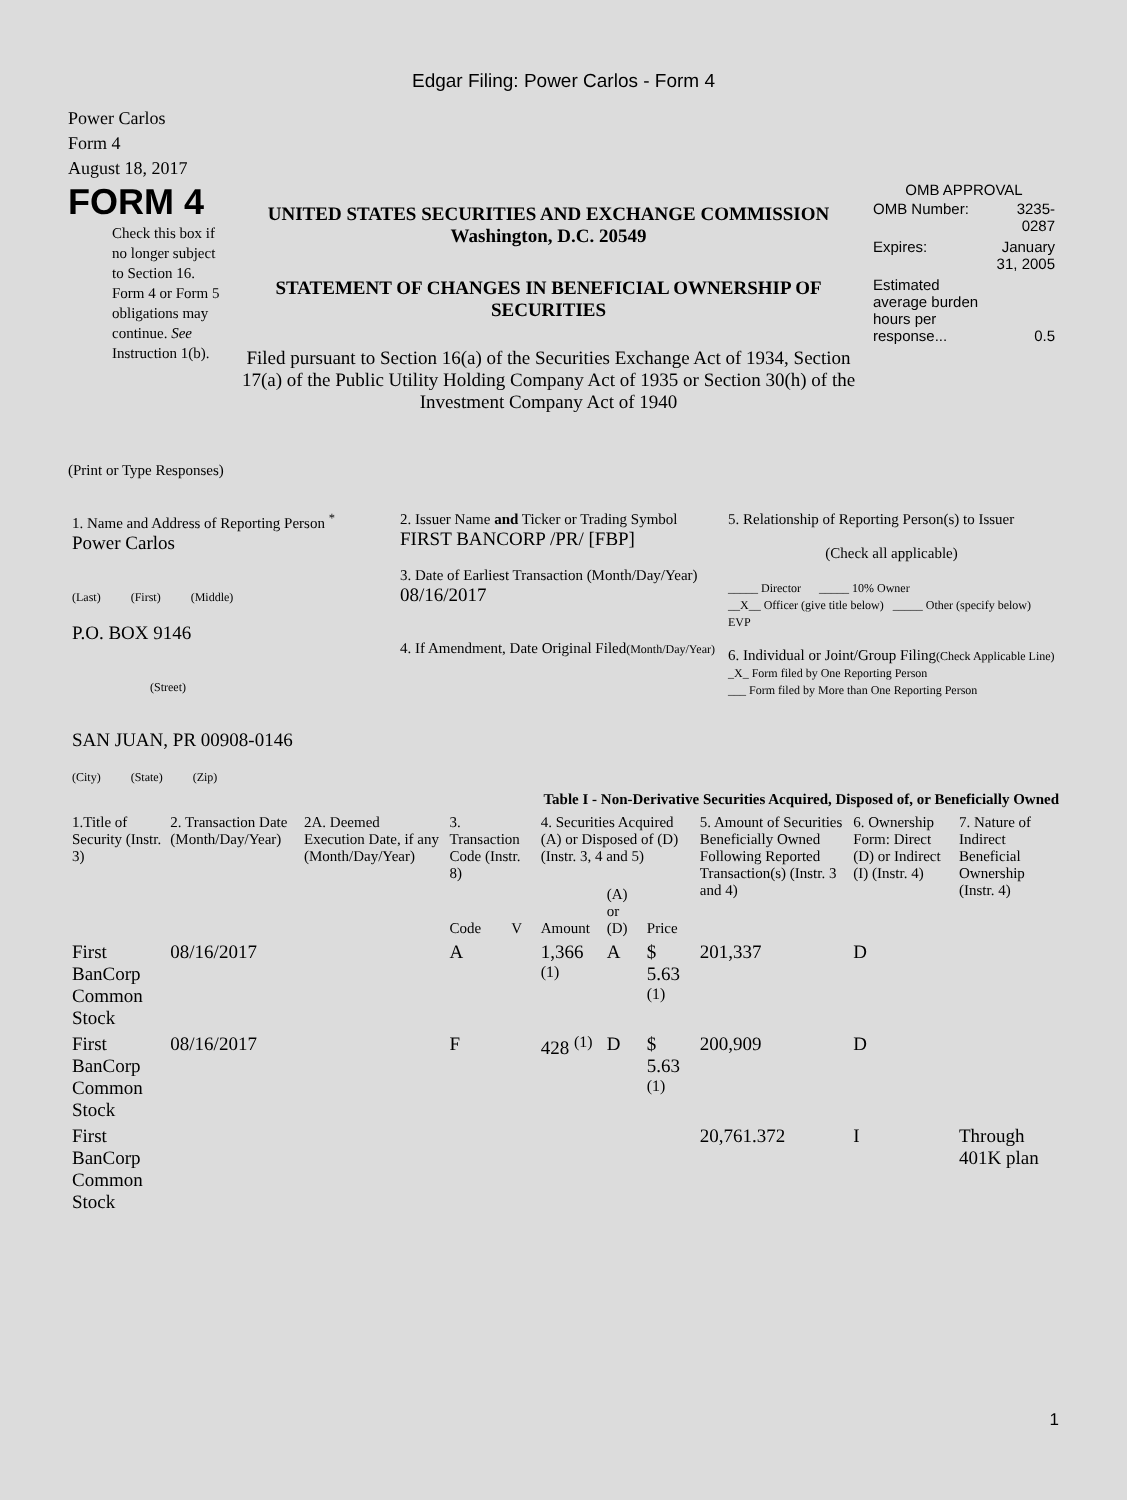Edgar Filing: Power Carlos - Form 4
Power Carlos
Form 4
August 18, 2017
FORM 4
Check this box if no longer subject to Section 16. Form 4 or Form 5 obligations may continue. See Instruction 1(b).
UNITED STATES SECURITIES AND EXCHANGE COMMISSION
Washington, D.C. 20549
STATEMENT OF CHANGES IN BENEFICIAL OWNERSHIP OF SECURITIES
Filed pursuant to Section 16(a) of the Securities Exchange Act of 1934, Section 17(a) of the Public Utility Holding Company Act of 1935 or Section 30(h) of the Investment Company Act of 1940
OMB APPROVAL
| OMB Number: | 3235-0287 |
| Expires: | January 31, 2005 |
| Estimated average burden hours per response... | 0.5 |
(Print or Type Responses)
| 1. Name and Address of Reporting Person <sup>*</sup> Power Carlos (Last) (First) (Middle) P.O. BOX 9146 (Street) SAN JUAN, PR 00908-0146 (City) (State) (Zip) | 2. Issuer Name and Ticker or Trading Symbol FIRST BANCORP /PR/ [FBP] 3. Date of Earliest Transaction (Month/Day/Year) 08/16/2017 4. If Amendment, Date Original Filed (Month/Day/Year) | 5. Relationship of Reporting Person(s) to Issuer (Check all applicable) _____ Director _____ 10% Owner __X__ Officer (give title below) _____ Other (specify below) EVP 6. Individual or Joint/Group Filing (Check Applicable Line) _X_ Form filed by One Reporting Person ___ Form filed by More than One Reporting Person |
Table I - Non-Derivative Securities Acquired, Disposed of, or Beneficially Owned
| 1.Title of Security (Instr. 3) | 2. Transaction Date (Month/Day/Year) | 2A. Deemed Execution Date, if any (Month/Day/Year) | 3. Transaction Code (Instr. 8) | | 4. Securities Acquired (A) or Disposed of (D) (Instr. 3, 4 and 5) | | | 5. Amount of Securities Beneficially Owned Following Reported Transaction(s) (Instr. 3 and 4) | 6. Ownership Form: Direct (D) or Indirect (I) (Instr. 4) | 7. Nature of Indirect Beneficial Ownership (Instr. 4) |
| --- | --- | --- | --- | --- | --- | --- | --- | --- | --- | --- |
| | | | Code | V | Amount | (A) or (D) | Price | | | |
| First BanCorp Common Stock | 08/16/2017 | | A | | 1,366 <sup>(1)</sup> | A | $ 5.63 <sup>(1)</sup> | 201,337 | D | |
| First BanCorp Common Stock | 08/16/2017 | | F | | 428 <sup>(1)</sup> | D | $ 5.63 <sup>(1)</sup> | 200,909 | D | |
| First BanCorp Common Stock | | | | | | | | 20,761.372 | I | Through 401K plan |
1